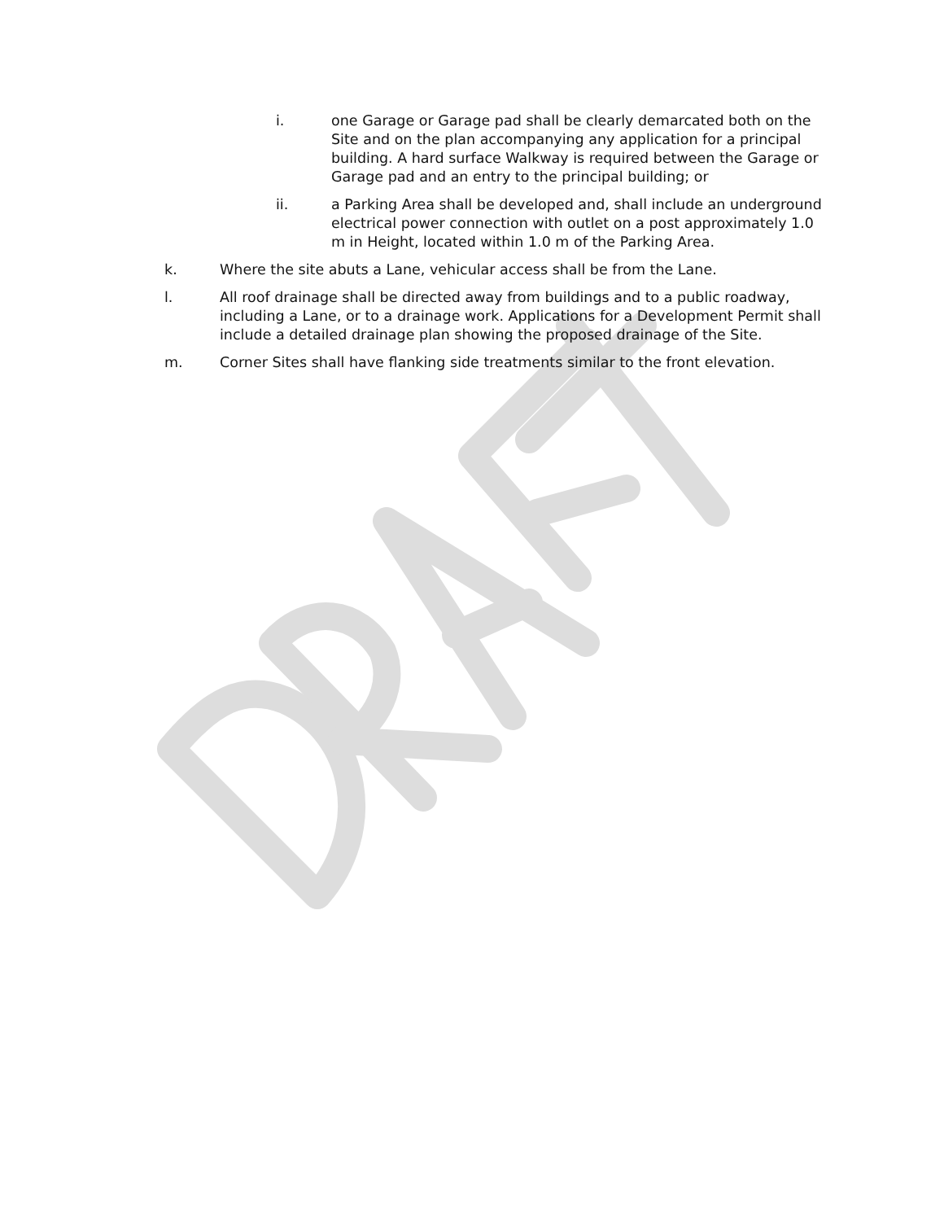i. one Garage or Garage pad shall be clearly demarcated both on the Site and on the plan accompanying any application for a principal building. A hard surface Walkway is required between the Garage or Garage pad and an entry to the principal building; or
ii. a Parking Area shall be developed and, shall include an underground electrical power connection with outlet on a post approximately 1.0 m in Height, located within 1.0 m of the Parking Area.
k. Where the site abuts a Lane, vehicular access shall be from the Lane.
l. All roof drainage shall be directed away from buildings and to a public roadway, including a Lane, or to a drainage work. Applications for a Development Permit shall include a detailed drainage plan showing the proposed drainage of the Site.
m. Corner Sites shall have flanking side treatments similar to the front elevation.